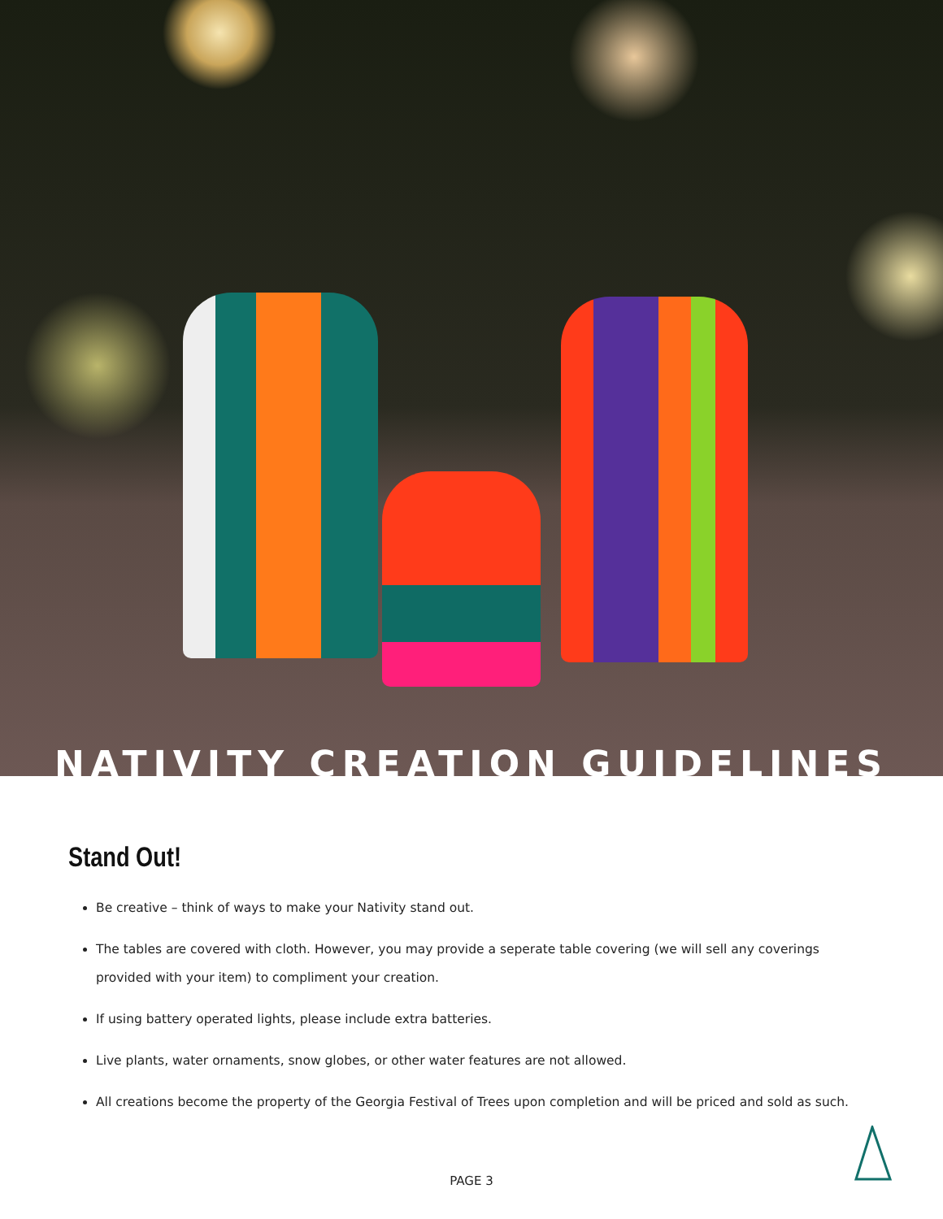NATIVITY CREATION GUIDELINES
Stand Out!
Be creative – think of ways to make your Nativity stand out.
The tables are covered with cloth. However, you may provide a seperate table covering (we will sell any coverings provided with your item) to compliment your creation.
If using battery operated lights, please include extra batteries.
Live plants, water ornaments, snow globes, or other water features are not allowed.
All creations become the property of the Georgia Festival of Trees upon completion and will be priced and sold as such.
PAGE 3